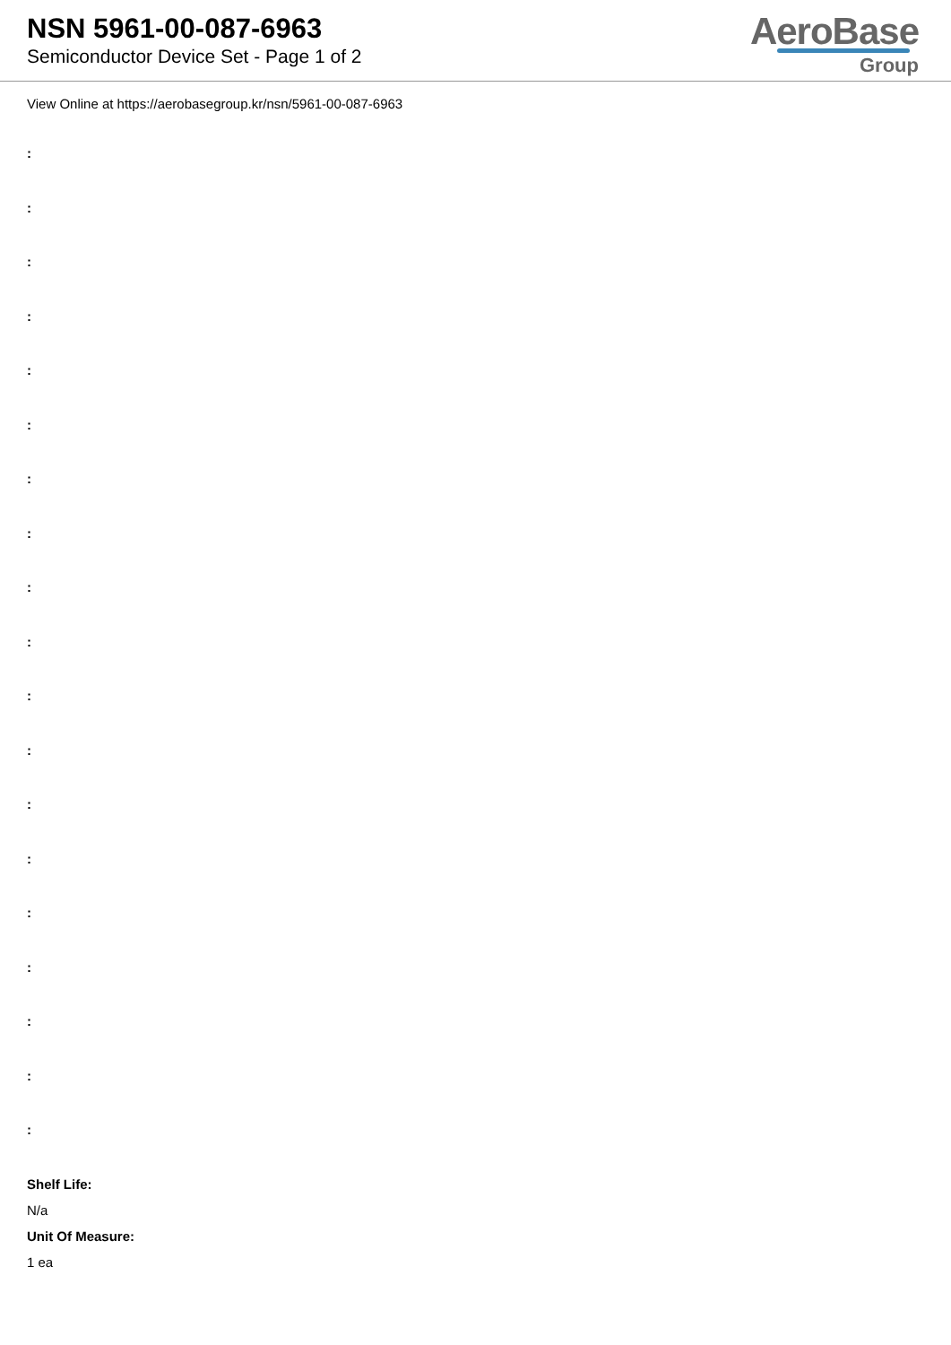NSN 5961-00-087-6963
Semiconductor Device Set - Page 1 of 2
AeroBase
Group
View Online at https://aerobasegroup.kr/nsn/5961-00-087-6963
:
:
:
:
:
:
:
:
:
:
:
:
:
:
:
:
:
:
:
Shelf Life:
N/a
Unit Of Measure:
1 ea